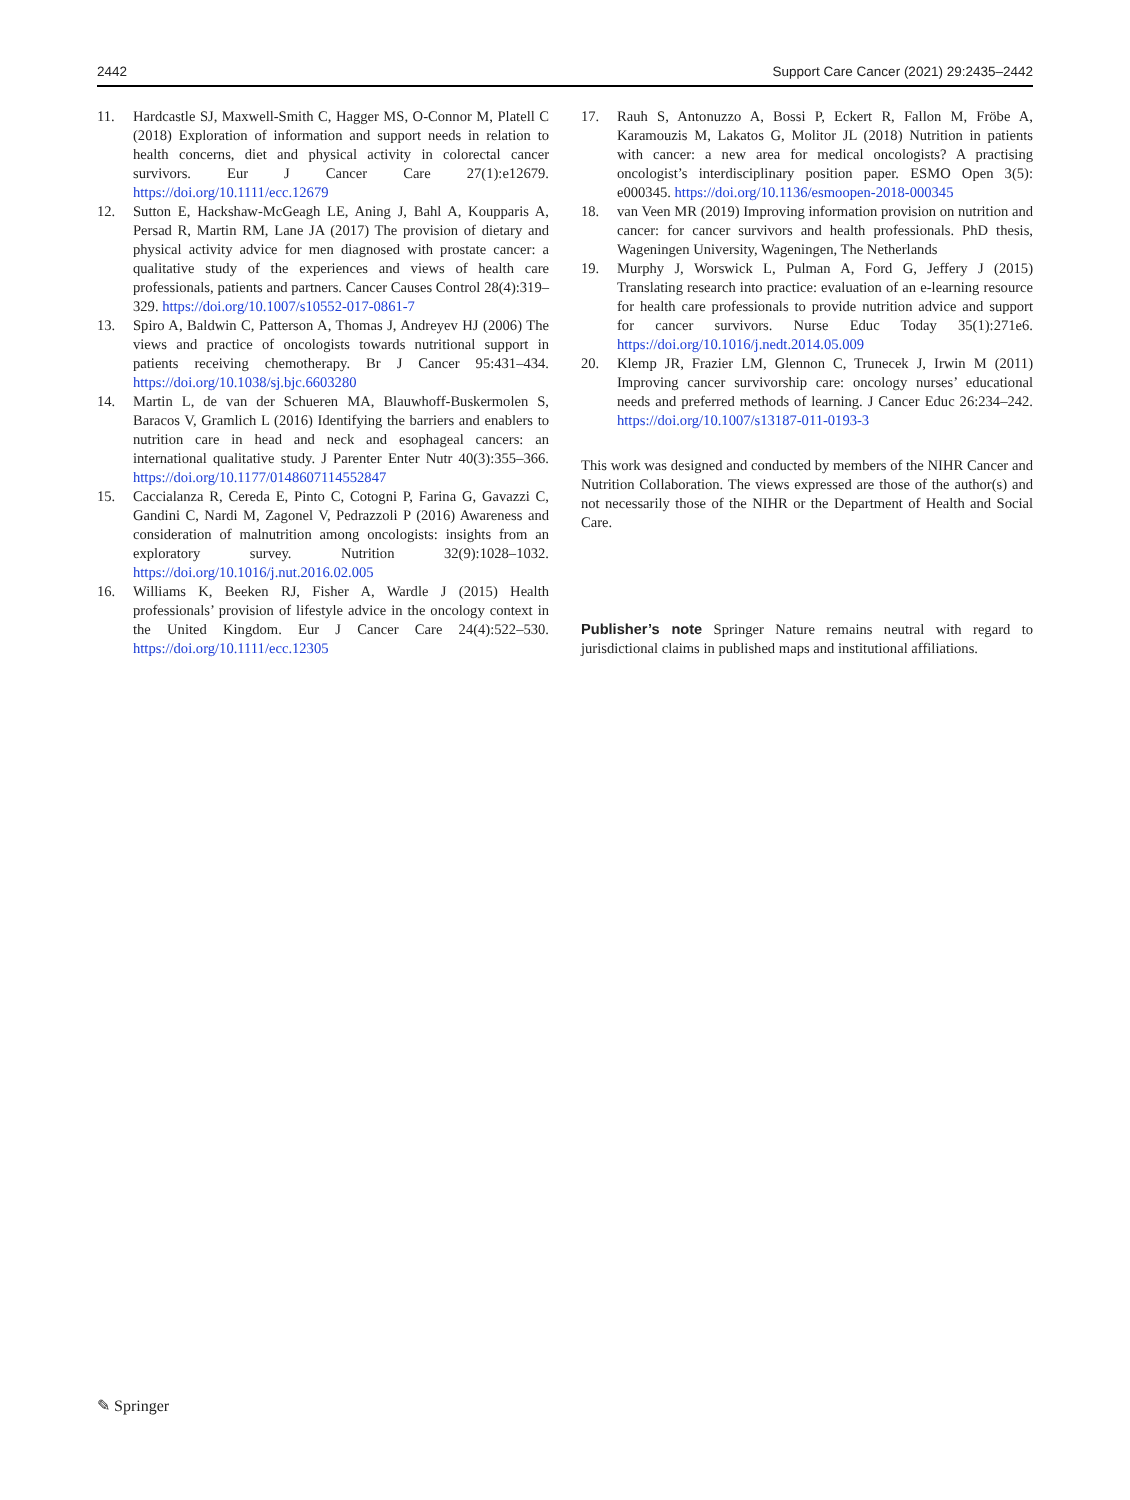2442 Support Care Cancer (2021) 29:2435–2442
11. Hardcastle SJ, Maxwell-Smith C, Hagger MS, O-Connor M, Platell C (2018) Exploration of information and support needs in relation to health concerns, diet and physical activity in colorectal cancer survivors. Eur J Cancer Care 27(1):e12679. https://doi.org/10.1111/ecc.12679
12. Sutton E, Hackshaw-McGeagh LE, Aning J, Bahl A, Koupparis A, Persad R, Martin RM, Lane JA (2017) The provision of dietary and physical activity advice for men diagnosed with prostate cancer: a qualitative study of the experiences and views of health care professionals, patients and partners. Cancer Causes Control 28(4):319–329. https://doi.org/10.1007/s10552-017-0861-7
13. Spiro A, Baldwin C, Patterson A, Thomas J, Andreyev HJ (2006) The views and practice of oncologists towards nutritional support in patients receiving chemotherapy. Br J Cancer 95:431–434. https://doi.org/10.1038/sj.bjc.6603280
14. Martin L, de van der Schueren MA, Blauwhoff-Buskermolen S, Baracos V, Gramlich L (2016) Identifying the barriers and enablers to nutrition care in head and neck and esophageal cancers: an international qualitative study. J Parenter Enter Nutr 40(3):355–366. https://doi.org/10.1177/0148607114552847
15. Caccialanza R, Cereda E, Pinto C, Cotogni P, Farina G, Gavazzi C, Gandini C, Nardi M, Zagonel V, Pedrazzoli P (2016) Awareness and consideration of malnutrition among oncologists: insights from an exploratory survey. Nutrition 32(9):1028–1032. https://doi.org/10.1016/j.nut.2016.02.005
16. Williams K, Beeken RJ, Fisher A, Wardle J (2015) Health professionals’ provision of lifestyle advice in the oncology context in the United Kingdom. Eur J Cancer Care 24(4):522–530. https://doi.org/10.1111/ecc.12305
17. Rauh S, Antonuzzo A, Bossi P, Eckert R, Fallon M, Fröbe A, Karamouzis M, Lakatos G, Molitor JL (2018) Nutrition in patients with cancer: a new area for medical oncologists? A practising oncologist’s interdisciplinary position paper. ESMO Open 3(5): e000345. https://doi.org/10.1136/esmoopen-2018-000345
18. van Veen MR (2019) Improving information provision on nutrition and cancer: for cancer survivors and health professionals. PhD thesis, Wageningen University, Wageningen, The Netherlands
19. Murphy J, Worswick L, Pulman A, Ford G, Jeffery J (2015) Translating research into practice: evaluation of an e-learning resource for health care professionals to provide nutrition advice and support for cancer survivors. Nurse Educ Today 35(1):271e6. https://doi.org/10.1016/j.nedt.2014.05.009
20. Klemp JR, Frazier LM, Glennon C, Trunecek J, Irwin M (2011) Improving cancer survivorship care: oncology nurses’ educational needs and preferred methods of learning. J Cancer Educ 26:234–242. https://doi.org/10.1007/s13187-011-0193-3
This work was designed and conducted by members of the NIHR Cancer and Nutrition Collaboration. The views expressed are those of the author(s) and not necessarily those of the NIHR or the Department of Health and Social Care.
Publisher’s note Springer Nature remains neutral with regard to jurisdictional claims in published maps and institutional affiliations.
✎ Springer